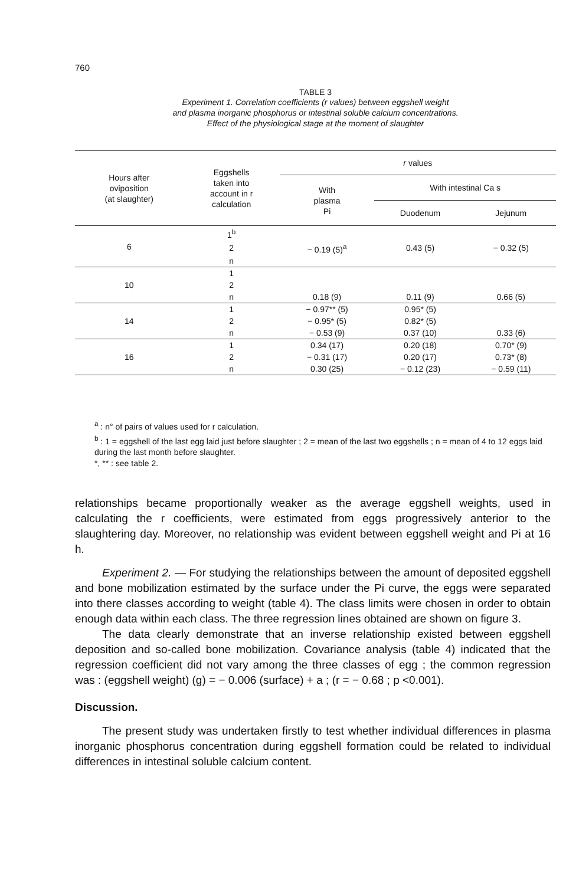760
TABLE 3
Experiment 1. Correlation coefficients (r values) between eggshell weight
and plasma inorganic phosphorus or intestinal soluble calcium concentrations.
Effect of the physiological stage at the moment of slaughter
| Hours after oviposition (at slaughter) | Eggshells taken into account in r calculation | r values | | |
| --- | --- | --- | --- | --- |
| | | With plasma Pi | With intestinal Ca s | |
| | | | Duodenum | Jejunum |
| 6 | 1<sup>b</sup> | | | |
| | 2 | − 0.19 (5)<sup>a</sup> | 0.43 (5) | − 0.32 (5) |
| | n | | | |
| 10 | 1 | | | |
| | 2 | | | |
| | n | 0.18 (9) | 0.11 (9) | 0.66 (5) |
| 14 | 1 | − 0.97** (5) | 0.95* (5) | |
| | 2 | − 0.95* (5) | 0.82* (5) | |
| | n | − 0.53 (9) | 0.37 (10) | 0.33 (6) |
| 16 | 1 | 0.34 (17) | 0.20 (18) | 0.70* (9) |
| | 2 | − 0.31 (17) | 0.20 (17) | 0.73* (8) |
| | n | 0.30 (25) | − 0.12 (23) | − 0.59 (11) |
<sup>a</sup> : n° of pairs of values used for r calculation.
<sup>b</sup> : 1 = eggshell of the last egg laid just before slaughter ; 2 = mean of the last two eggshells ; n = mean of 4 to 12 eggs laid during the last month before slaughter.
*, ** : see table 2.
relationships became proportionally weaker as the average eggshell weights, used in calculating the r coefficients, were estimated from eggs progressively anterior to the slaughtering day. Moreover, no relationship was evident between eggshell weight and Pi at 16 h.
Experiment 2. — For studying the relationships between the amount of deposited eggshell and bone mobilization estimated by the surface under the Pi curve, the eggs were separated into there classes according to weight (table 4). The class limits were chosen in order to obtain enough data within each class. The three regression lines obtained are shown on figure 3.
The data clearly demonstrate that an inverse relationship existed between eggshell deposition and so-called bone mobilization. Covariance analysis (table 4) indicated that the regression coefficient did not vary among the three classes of egg ; the common regression was : (eggshell weight) (g) = − 0.006 (surface) + a ; (r = − 0.68 ; p <0.001).
Discussion.
The present study was undertaken firstly to test whether individual differences in plasma inorganic phosphorus concentration during eggshell formation could be related to individual differences in intestinal soluble calcium content.